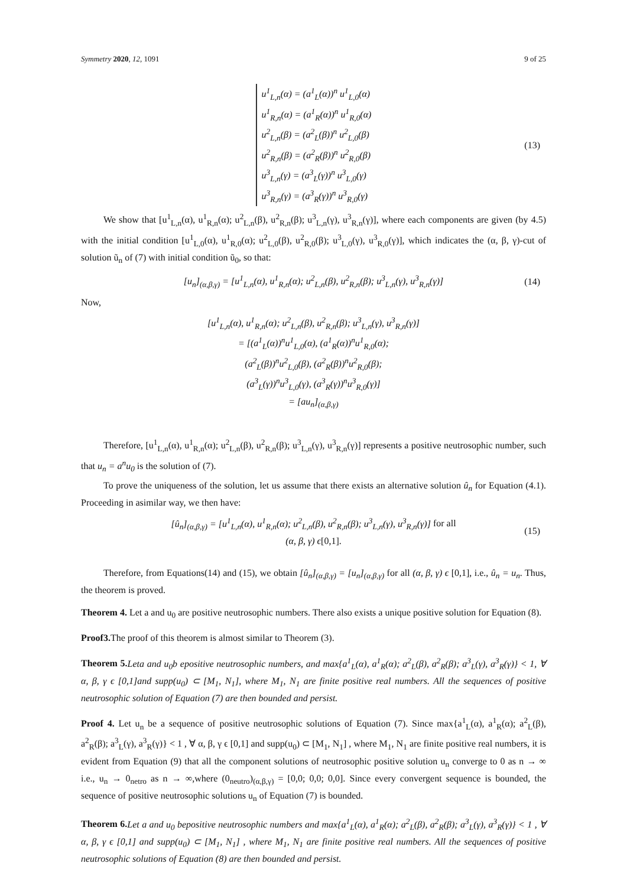Symmetry 2020, 12, 1091 9 of 25
u<sup>1</sup><sub>L,n</sub>(α) = (a<sup>1</sup><sub>L</sub>(α))<sup>n</sup> u<sup>1</sup><sub>L,0</sub>(α)
u<sup>1</sup><sub>R,n</sub>(α) = (a<sup>1</sup><sub>R</sub>(α))<sup>n</sup> u<sup>1</sup><sub>R,0</sub>(α)
u<sup>2</sup><sub>L,n</sub>(β) = (a<sup>2</sup><sub>L</sub>(β))<sup>n</sup> u<sup>2</sup><sub>L,0</sub>(β)
u<sup>2</sup><sub>R,n</sub>(β) = (a<sup>2</sup><sub>R</sub>(β))<sup>n</sup> u<sup>2</sup><sub>R,0</sub>(β)
u<sup>3</sup><sub>L,n</sub>(γ) = (a<sup>3</sup><sub>L</sub>(γ))<sup>n</sup> u<sup>3</sup><sub>L,0</sub>(γ)
u<sup>3</sup><sub>R,n</sub>(γ) = (a<sup>3</sup><sub>R</sub>(γ))<sup>n</sup> u<sup>3</sup><sub>R,0</sub>(γ)
(13)
We show that [u<sup>1</sup><sub>L,n</sub>(α), u<sup>1</sup><sub>R,n</sub>(α); u<sup>2</sup><sub>L,n</sub>(β), u<sup>2</sup><sub>R,n</sub>(β); u<sup>3</sup><sub>L,n</sub>(γ), u<sup>3</sup><sub>R,n</sub>(γ)], where each components are given (by 4.5) with the initial condition [u<sup>1</sup><sub>L,0</sub>(α), u<sup>1</sup><sub>R,0</sub>(α); u<sup>2</sup><sub>L,0</sub>(β), u<sup>2</sup><sub>R,0</sub>(β); u<sup>3</sup><sub>L,0</sub>(γ), u<sup>3</sup><sub>R,0</sub>(γ)], which indicates the (α, β, γ)-cut of solution ũ<sub>n</sub> of (7) with initial condition ũ<sub>0</sub>, so that:
[u<sub>n</sub>]<sub>(α,β,γ)</sub> = [u<sup>1</sup><sub>L,n</sub>(α), u<sup>1</sup><sub>R,n</sub>(α); u<sup>2</sup><sub>L,n</sub>(β), u<sup>2</sup><sub>R,n</sub>(β); u<sup>3</sup><sub>L,n</sub>(γ), u<sup>3</sup><sub>R,n</sub>(γ)] (14)
Now,
[u<sup>1</sup><sub>L,n</sub>(α), u<sup>1</sup><sub>R,n</sub>(α); u<sup>2</sup><sub>L,n</sub>(β), u<sup>2</sup><sub>R,n</sub>(β); u<sup>3</sup><sub>L,n</sub>(γ), u<sup>3</sup><sub>R,n</sub>(γ)]
= [(a<sup>1</sup><sub>L</sub>(α))<sup>n</sup>u<sup>1</sup><sub>L,0</sub>(α), (a<sup>1</sup><sub>R</sub>(α))<sup>n</sup>u<sup>1</sup><sub>R,0</sub>(α);
(a<sup>2</sup><sub>L</sub>(β))<sup>n</sup>u<sup>2</sup><sub>L,0</sub>(β), (a<sup>2</sup><sub>R</sub>(β))<sup>n</sup>u<sup>2</sup><sub>R,0</sub>(β);
(a<sup>3</sup><sub>L</sub>(γ))<sup>n</sup>u<sup>3</sup><sub>L,0</sub>(γ), (a<sup>3</sup><sub>R</sub>(γ))<sup>n</sup>u<sup>3</sup><sub>R,0</sub>(γ)]
= [au<sub>n</sub>]<sub>(α,β,γ)</sub>
Therefore, [u<sup>1</sup><sub>L,n</sub>(α), u<sup>1</sup><sub>R,n</sub>(α); u<sup>2</sup><sub>L,n</sub>(β), u<sup>2</sup><sub>R,n</sub>(β); u<sup>3</sup><sub>L,n</sub>(γ), u<sup>3</sup><sub>R,n</sub>(γ)] represents a positive neutrosophic number, such that u<sub>n</sub> = a<sup>n</sup>u<sub>0</sub> is the solution of (7).
To prove the uniqueness of the solution, let us assume that there exists an alternative solution û<sub>n</sub> for Equation (4.1). Proceeding in asimilar way, we then have:
[û<sub>n</sub>]<sub>(α,β,γ)</sub> = [u<sup>1</sup><sub>L,n</sub>(α), u<sup>1</sup><sub>R,n</sub>(α); u<sup>2</sup><sub>L,n</sub>(β), u<sup>2</sup><sub>R,n</sub>(β); u<sup>3</sup><sub>L,n</sub>(γ), u<sup>3</sup><sub>R,n</sub>(γ)] for all
(α, β, γ) ϵ[0,1].
(15)
Therefore, from Equations(14) and (15), we obtain [û<sub>n</sub>]<sub>(α,β,γ)</sub> = [u<sub>n</sub>]<sub>(α,β,γ)</sub> for all (α, β, γ) ϵ [0,1], i.e., û<sub>n</sub> = u<sub>n</sub>. Thus, the theorem is proved.
Theorem 4. Let a and u<sub>0</sub> are positive neutrosophic numbers. There also exists a unique positive solution for Equation (8).
Proof3. The proof of this theorem is almost similar to Theorem (3).
Theorem 5. Leta and u<sub>0</sub>b epositive neutrosophic numbers, and max{a<sup>1</sup><sub>L</sub>(α), a<sup>1</sup><sub>R</sub>(α); a<sup>2</sup><sub>L</sub>(β), a<sup>2</sup><sub>R</sub>(β); a<sup>3</sup><sub>L</sub>(γ), a<sup>3</sup><sub>R</sub>(γ)} < 1, ∀ α, β, γ ϵ [0,1]and supp(u<sub>0</sub>) ⊂ [M<sub>1</sub>, N<sub>1</sub>], where M<sub>1</sub>, N<sub>1</sub> are finite positive real numbers. All the sequences of positive neutrosophic solution of Equation (7) are then bounded and persist.
Proof 4. Let u<sub>n</sub> be a sequence of positive neutrosophic solutions of Equation (7). Since max{a<sup>1</sup><sub>L</sub>(α), a<sup>1</sup><sub>R</sub>(α); a<sup>2</sup><sub>L</sub>(β), a<sup>2</sup><sub>R</sub>(β); a<sup>3</sup><sub>L</sub>(γ), a<sup>3</sup><sub>R</sub>(γ)} < 1 , ∀ α, β, γ ϵ [0,1] and supp(u<sub>0</sub>) ⊂ [M<sub>1</sub>, N<sub>1</sub>] , where M<sub>1</sub>, N<sub>1</sub> are finite positive real numbers, it is evident from Equation (9) that all the component solutions of neutrosophic positive solution u<sub>n</sub> converge to 0 as n → ∞ i.e., u<sub>n</sub> → 0<sub>netro</sub> as n → ∞,where (0<sub>neutro</sub>)<sub>(α,β,γ)</sub> = [0,0; 0,0; 0,0]. Since every convergent sequence is bounded, the sequence of positive neutrosophic solutions u<sub>n</sub> of Equation (7) is bounded.
Theorem 6. Let a and u<sub>0</sub> bepositive neutrosophic numbers and max{a<sup>1</sup><sub>L</sub>(α), a<sup>1</sup><sub>R</sub>(α); a<sup>2</sup><sub>L</sub>(β), a<sup>2</sup><sub>R</sub>(β); a<sup>3</sup><sub>L</sub>(γ), a<sup>3</sup><sub>R</sub>(γ)} < 1 , ∀ α, β, γ ϵ [0,1] and supp(u<sub>0</sub>) ⊂ [M<sub>1</sub>, N<sub>1</sub>] , where M<sub>1</sub>, N<sub>1</sub> are finite positive real numbers. All the sequences of positive neutrosophic solutions of Equation (8) are then bounded and persist.